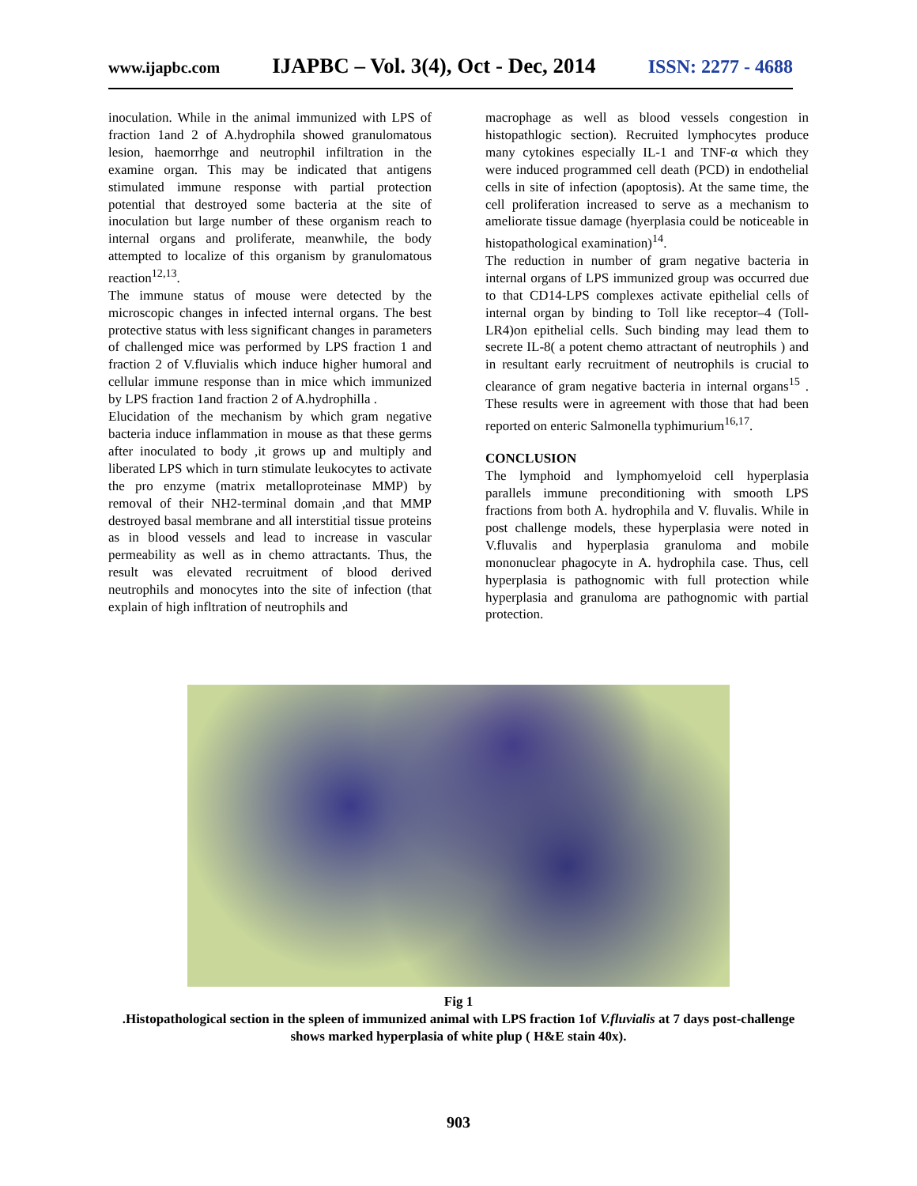www.ijapbc.com IJAPBC – Vol. 3(4), Oct - Dec, 2014 ISSN: 2277 - 4688
inoculation. While in the animal immunized with LPS of fraction 1and 2 of A.hydrophila showed granulomatous lesion, haemorrhge and neutrophil infiltration in the examine organ. This may be indicated that antigens stimulated immune response with partial protection potential that destroyed some bacteria at the site of inoculation but large number of these organism reach to internal organs and proliferate, meanwhile, the body attempted to localize of this organism by granulomatous reaction<sup>12,13</sup>.
The immune status of mouse were detected by the microscopic changes in infected internal organs. The best protective status with less significant changes in parameters of challenged mice was performed by LPS fraction 1 and fraction 2 of V.fluvialis which induce higher humoral and cellular immune response than in mice which immunized by LPS fraction 1and fraction 2 of A.hydrophilla .
Elucidation of the mechanism by which gram negative bacteria induce inflammation in mouse as that these germs after inoculated to body ,it grows up and multiply and liberated LPS which in turn stimulate leukocytes to activate the pro enzyme (matrix metalloproteinase MMP) by removal of their NH2-terminal domain ,and that MMP destroyed basal membrane and all interstitial tissue proteins as in blood vessels and lead to increase in vascular permeability as well as in chemo attractants. Thus, the result was elevated recruitment of blood derived neutrophils and monocytes into the site of infection (that explain of high infltration of neutrophils and
macrophage as well as blood vessels congestion in histopathlogic section). Recruited lymphocytes produce many cytokines especially IL-1 and TNF-α which they were induced programmed cell death (PCD) in endothelial cells in site of infection (apoptosis). At the same time, the cell proliferation increased to serve as a mechanism to ameliorate tissue damage (hyerplasia could be noticeable in histopathological examination)<sup>14</sup>.
The reduction in number of gram negative bacteria in internal organs of LPS immunized group was occurred due to that CD14-LPS complexes activate epithelial cells of internal organ by binding to Toll like receptor–4 (Toll-LR4)on epithelial cells. Such binding may lead them to secrete IL-8( a potent chemo attractant of neutrophils ) and in resultant early recruitment of neutrophils is crucial to clearance of gram negative bacteria in internal organs<sup>15</sup> . These results were in agreement with those that had been reported on enteric Salmonella typhimurium<sup>16,17</sup>.
CONCLUSION
The lymphoid and lymphomyeloid cell hyperplasia parallels immune preconditioning with smooth LPS fractions from both A. hydrophila and V. fluvalis. While in post challenge models, these hyperplasia were noted in V.fluvalis and hyperplasia granuloma and mobile mononuclear phagocyte in A. hydrophila case. Thus, cell hyperplasia is pathognomic with full protection while hyperplasia and granuloma are pathognomic with partial protection.
Fig 1
.Histopathological section in the spleen of immunized animal with LPS fraction 1of V.fluvialis at 7 days post-challenge shows marked hyperplasia of white plup ( H&E stain 40x).
903